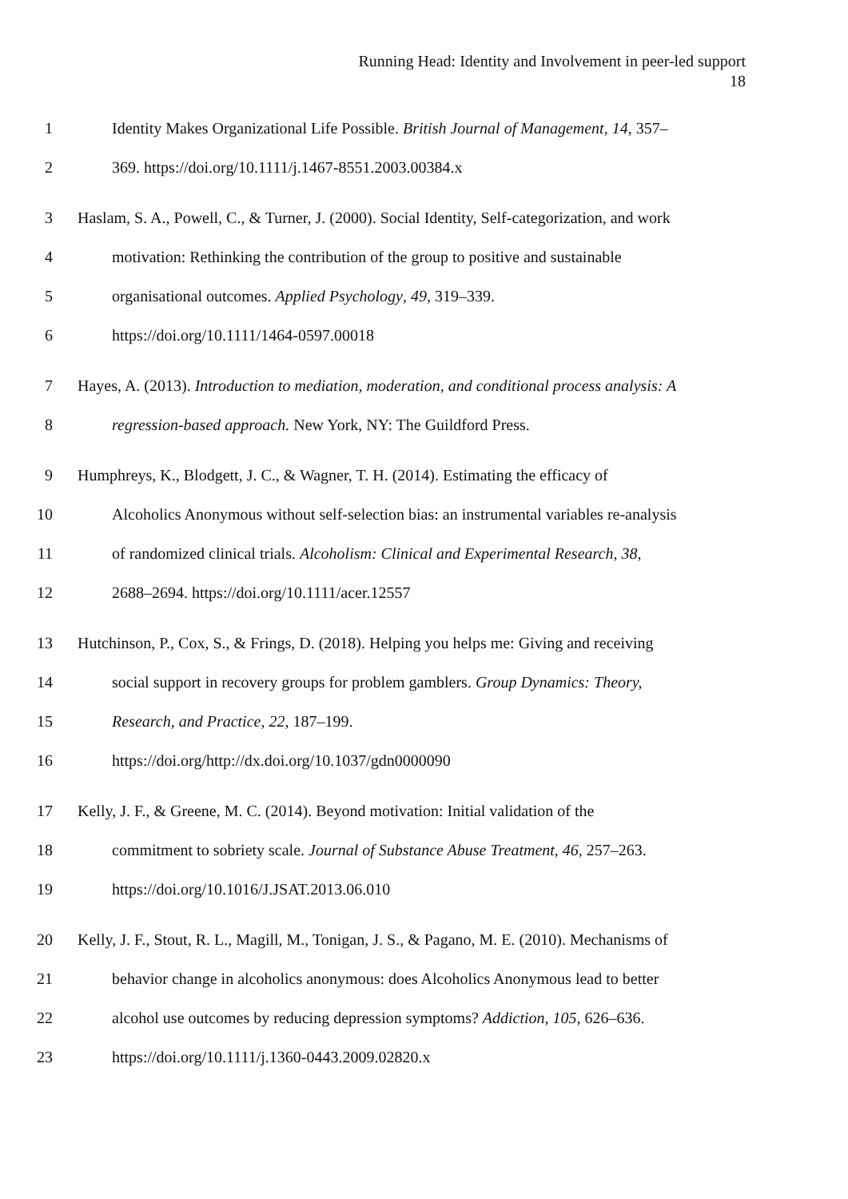Running Head: Identity and Involvement in peer-led support
18
1 Identity Makes Organizational Life Possible. British Journal of Management, 14, 357–
2 369. https://doi.org/10.1111/j.1467-8551.2003.00384.x
3 Haslam, S. A., Powell, C., & Turner, J. (2000). Social Identity, Self-categorization, and work
4 motivation: Rethinking the contribution of the group to positive and sustainable
5 organisational outcomes. Applied Psychology, 49, 319–339.
6 https://doi.org/10.1111/1464-0597.00018
7 Hayes, A. (2013). Introduction to mediation, moderation, and conditional process analysis: A
8 regression‐based approach. New York, NY: The Guildford Press.
9 Humphreys, K., Blodgett, J. C., & Wagner, T. H. (2014). Estimating the efficacy of
10 Alcoholics Anonymous without self‐selection bias: an instrumental variables re‐analysis
11 of randomized clinical trials. Alcoholism: Clinical and Experimental Research, 38,
12 2688–2694. https://doi.org/10.1111/acer.12557
13 Hutchinson, P., Cox, S., & Frings, D. (2018). Helping you helps me: Giving and receiving
14 social support in recovery groups for problem gamblers. Group Dynamics: Theory,
15 Research, and Practice, 22, 187–199.
16 https://doi.org/http://dx.doi.org/10.1037/gdn0000090
17 Kelly, J. F., & Greene, M. C. (2014). Beyond motivation: Initial validation of the
18 commitment to sobriety scale. Journal of Substance Abuse Treatment, 46, 257–263.
19 https://doi.org/10.1016/J.JSAT.2013.06.010
20 Kelly, J. F., Stout, R. L., Magill, M., Tonigan, J. S., & Pagano, M. E. (2010). Mechanisms of
21 behavior change in alcoholics anonymous: does Alcoholics Anonymous lead to better
22 alcohol use outcomes by reducing depression symptoms? Addiction, 105, 626–636.
23 https://doi.org/10.1111/j.1360-0443.2009.02820.x